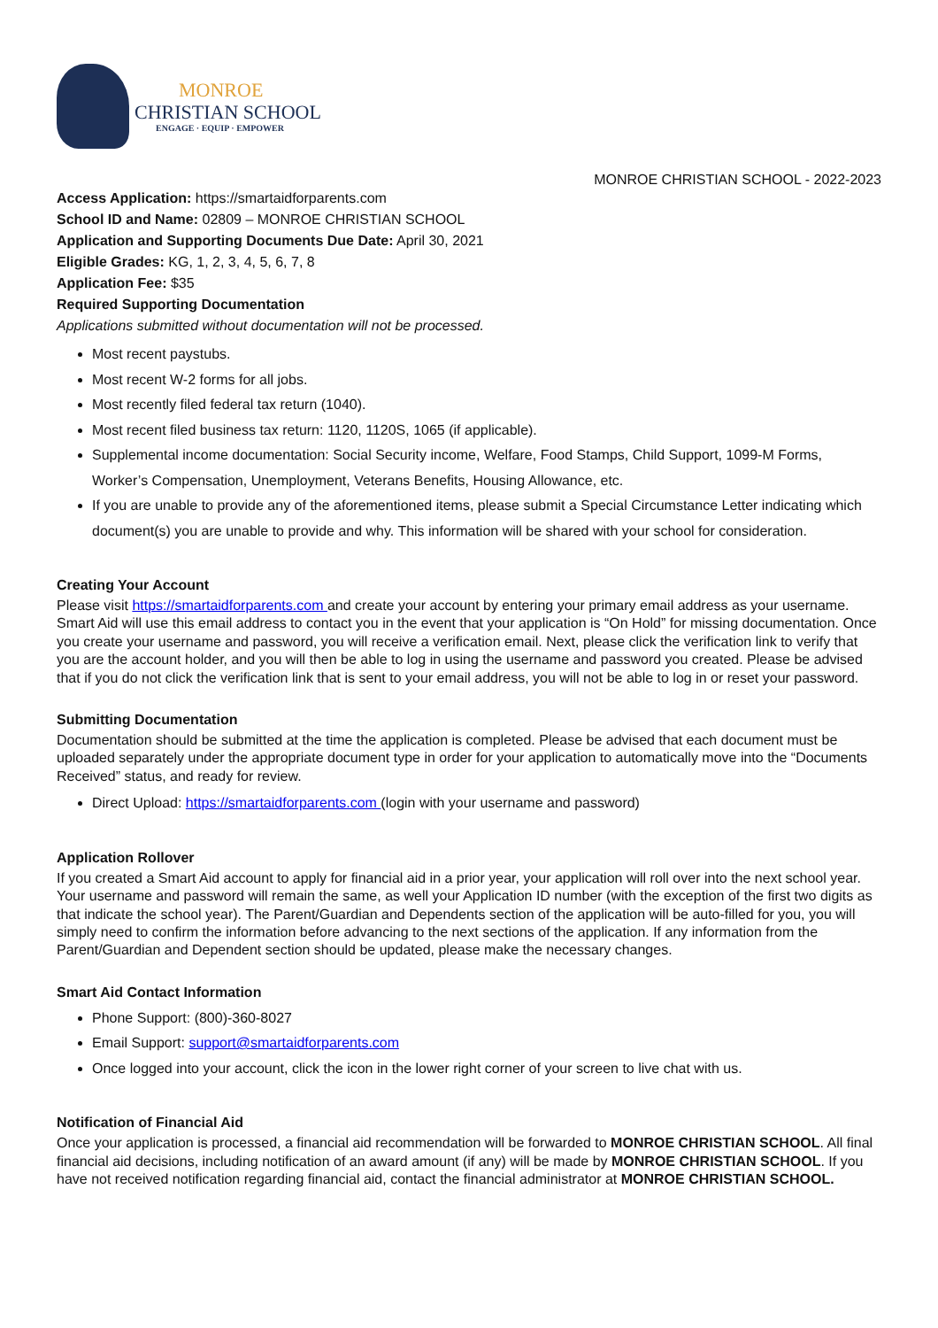MONROE
CHRISTIAN SCHOOL
ENGAGE · EQUIP · EMPOWER
MONROE CHRISTIAN SCHOOL - 2022-2023
Access Application: https://smartaidforparents.com
School ID and Name: 02809 – MONROE CHRISTIAN SCHOOL
Application and Supporting Documents Due Date: April 30, 2021
Eligible Grades: KG, 1, 2, 3, 4, 5, 6, 7, 8
Application Fee: $35
Required Supporting Documentation
Applications submitted without documentation will not be processed.
Most recent paystubs.
Most recent W-2 forms for all jobs.
Most recently filed federal tax return (1040).
Most recent filed business tax return: 1120, 1120S, 1065 (if applicable).
Supplemental income documentation: Social Security income, Welfare, Food Stamps, Child Support, 1099-M Forms, Worker’s Compensation, Unemployment, Veterans Benefits, Housing Allowance, etc.
If you are unable to provide any of the aforementioned items, please submit a Special Circumstance Letter indicating which document(s) you are unable to provide and why. This information will be shared with your school for consideration.
Creating Your Account
Please visit https://smartaidforparents.com and create your account by entering your primary email address as your username. Smart Aid will use this email address to contact you in the event that your application is “On Hold” for missing documentation. Once you create your username and password, you will receive a verification email. Next, please click the verification link to verify that you are the account holder, and you will then be able to log in using the username and password you created. Please be advised that if you do not click the verification link that is sent to your email address, you will not be able to log in or reset your password.
Submitting Documentation
Documentation should be submitted at the time the application is completed. Please be advised that each document must be uploaded separately under the appropriate document type in order for your application to automatically move into the “Documents Received” status, and ready for review.
Direct Upload: https://smartaidforparents.com (login with your username and password)
Application Rollover
If you created a Smart Aid account to apply for financial aid in a prior year, your application will roll over into the next school year. Your username and password will remain the same, as well your Application ID number (with the exception of the first two digits as that indicate the school year). The Parent/Guardian and Dependents section of the application will be auto-filled for you, you will simply need to confirm the information before advancing to the next sections of the application. If any information from the Parent/Guardian and Dependent section should be updated, please make the necessary changes.
Smart Aid Contact Information
Phone Support: (800)-360-8027
Email Support: support@smartaidforparents.com
Once logged into your account, click the icon in the lower right corner of your screen to live chat with us.
Notification of Financial Aid
Once your application is processed, a financial aid recommendation will be forwarded to MONROE CHRISTIAN SCHOOL. All final financial aid decisions, including notification of an award amount (if any) will be made by MONROE CHRISTIAN SCHOOL. If you have not received notification regarding financial aid, contact the financial administrator at MONROE CHRISTIAN SCHOOL.